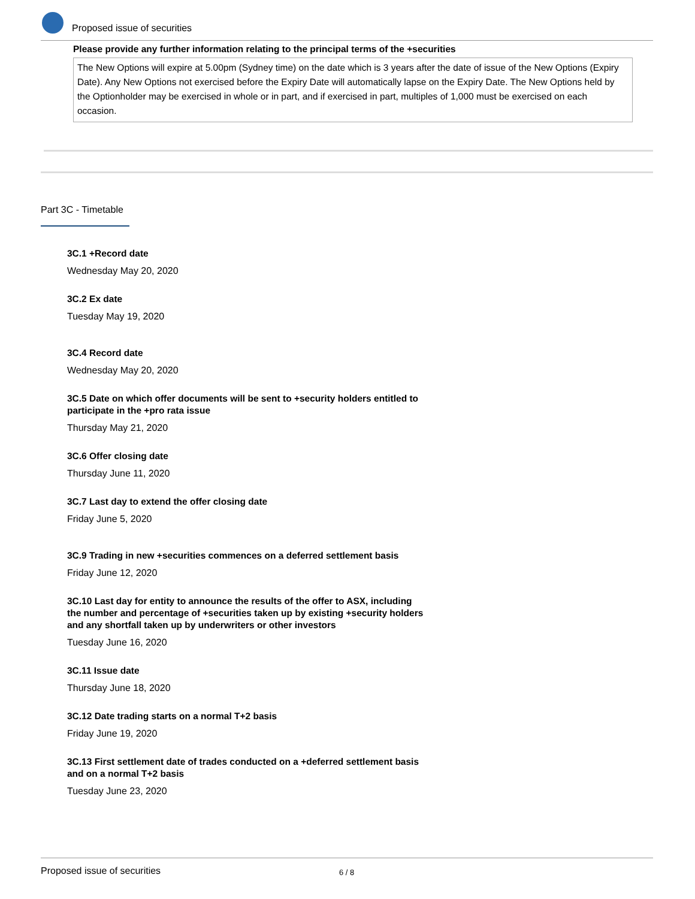Proposed issue of securities
Please provide any further information relating to the principal terms of the +securities
The New Options will expire at 5.00pm (Sydney time) on the date which is 3 years after the date of issue of the New Options (Expiry Date). Any New Options not exercised before the Expiry Date will automatically lapse on the Expiry Date. The New Options held by the Optionholder may be exercised in whole or in part, and if exercised in part, multiples of 1,000 must be exercised on each occasion.
Part 3C - Timetable
3C.1 +Record date
Wednesday May 20, 2020
3C.2 Ex date
Tuesday May 19, 2020
3C.4 Record date
Wednesday May 20, 2020
3C.5 Date on which offer documents will be sent to +security holders entitled to participate in the +pro rata issue
Thursday May 21, 2020
3C.6 Offer closing date
Thursday June 11, 2020
3C.7 Last day to extend the offer closing date
Friday June 5, 2020
3C.9 Trading in new +securities commences on a deferred settlement basis
Friday June 12, 2020
3C.10 Last day for entity to announce the results of the offer to ASX, including the number and percentage of +securities taken up by existing +security holders and any shortfall taken up by underwriters or other investors
Tuesday June 16, 2020
3C.11 Issue date
Thursday June 18, 2020
3C.12 Date trading starts on a normal T+2 basis
Friday June 19, 2020
3C.13 First settlement date of trades conducted on a +deferred settlement basis and on a normal T+2 basis
Tuesday June 23, 2020
Proposed issue of securities 6 / 8